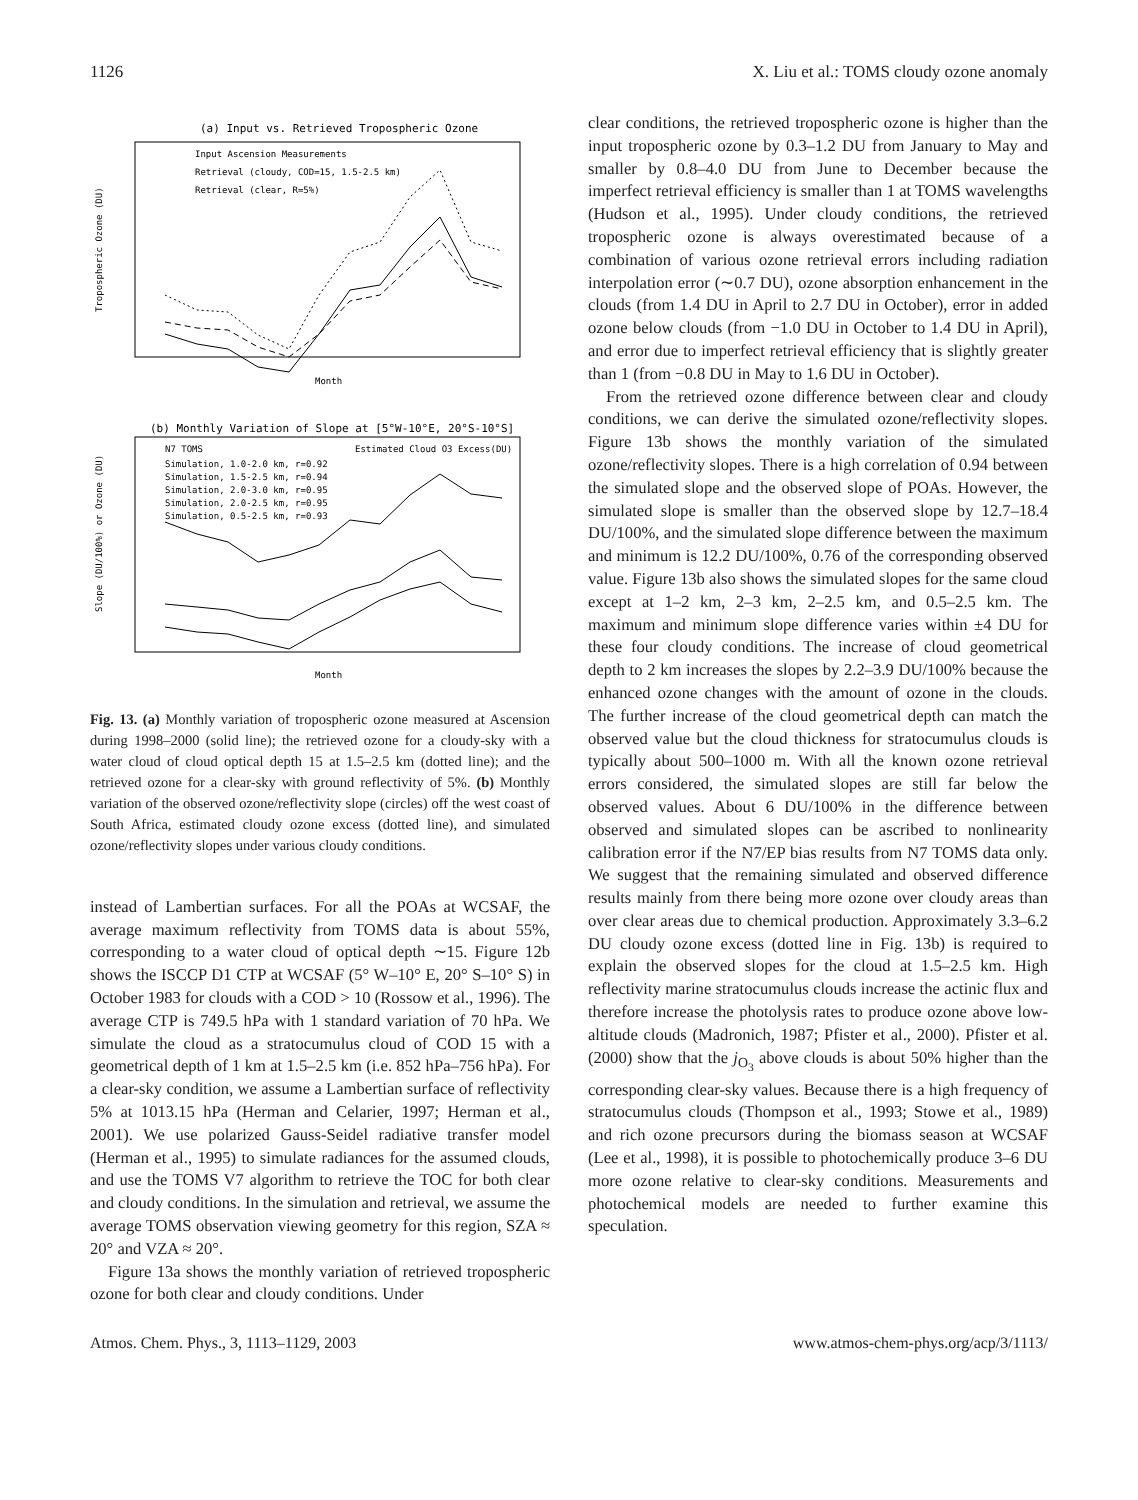1126 X. Liu et al.: TOMS cloudy ozone anomaly
(a) Input vs. Retrieved Tropospheric Ozone
Input Ascension Measurements
Retrieval (cloudy, COD=15, 1.5-2.5 km)
Retrieval (clear, R=5%)
Tropospheric Ozone (DU)
Month
(b) Monthly Variation of Slope at [5°W-10°E, 20°S-10°S]
N7 TOMS
Simulation, 1.0-2.0 km, r=0.92
Simulation, 1.5-2.5 km, r=0.94
Simulation, 2.0-3.0 km, r=0.95
Simulation, 2.0-2.5 km, r=0.95
Simulation, 0.5-2.5 km, r=0.93
Estimated Cloud O3 Excess(DU)
Slope (DU/100%) or Ozone (DU)
Month
Fig. 13. (a) Monthly variation of tropospheric ozone measured at Ascension during 1998–2000 (solid line); the retrieved ozone for a cloudy-sky with a water cloud of cloud optical depth 15 at 1.5–2.5 km (dotted line); and the retrieved ozone for a clear-sky with ground reflectivity of 5%. (b) Monthly variation of the observed ozone/reflectivity slope (circles) off the west coast of South Africa, estimated cloudy ozone excess (dotted line), and simulated ozone/reflectivity slopes under various cloudy conditions.
instead of Lambertian surfaces. For all the POAs at WCSAF, the average maximum reflectivity from TOMS data is about 55%, corresponding to a water cloud of optical depth ∼15. Figure 12b shows the ISCCP D1 CTP at WCSAF (5° W–10° E, 20° S–10° S) in October 1983 for clouds with a COD > 10 (Rossow et al., 1996). The average CTP is 749.5 hPa with 1 standard variation of 70 hPa. We simulate the cloud as a stratocumulus cloud of COD 15 with a geometrical depth of 1 km at 1.5–2.5 km (i.e. 852 hPa–756 hPa). For a clear-sky condition, we assume a Lambertian surface of reflectivity 5% at 1013.15 hPa (Herman and Celarier, 1997; Herman et al., 2001). We use polarized Gauss-Seidel radiative transfer model (Herman et al., 1995) to simulate radiances for the assumed clouds, and use the TOMS V7 algorithm to retrieve the TOC for both clear and cloudy conditions. In the simulation and retrieval, we assume the average TOMS observation viewing geometry for this region, SZA ≈ 20° and VZA ≈ 20°.
Figure 13a shows the monthly variation of retrieved tropospheric ozone for both clear and cloudy conditions. Under
clear conditions, the retrieved tropospheric ozone is higher than the input tropospheric ozone by 0.3–1.2 DU from January to May and smaller by 0.8–4.0 DU from June to December because the imperfect retrieval efficiency is smaller than 1 at TOMS wavelengths (Hudson et al., 1995). Under cloudy conditions, the retrieved tropospheric ozone is always overestimated because of a combination of various ozone retrieval errors including radiation interpolation error (∼0.7 DU), ozone absorption enhancement in the clouds (from 1.4 DU in April to 2.7 DU in October), error in added ozone below clouds (from −1.0 DU in October to 1.4 DU in April), and error due to imperfect retrieval efficiency that is slightly greater than 1 (from −0.8 DU in May to 1.6 DU in October).
From the retrieved ozone difference between clear and cloudy conditions, we can derive the simulated ozone/reflectivity slopes. Figure 13b shows the monthly variation of the simulated ozone/reflectivity slopes. There is a high correlation of 0.94 between the simulated slope and the observed slope of POAs. However, the simulated slope is smaller than the observed slope by 12.7–18.4 DU/100%, and the simulated slope difference between the maximum and minimum is 12.2 DU/100%, 0.76 of the corresponding observed value. Figure 13b also shows the simulated slopes for the same cloud except at 1–2 km, 2–3 km, 2–2.5 km, and 0.5–2.5 km. The maximum and minimum slope difference varies within ±4 DU for these four cloudy conditions. The increase of cloud geometrical depth to 2 km increases the slopes by 2.2–3.9 DU/100% because the enhanced ozone changes with the amount of ozone in the clouds. The further increase of the cloud geometrical depth can match the observed value but the cloud thickness for stratocumulus clouds is typically about 500–1000 m. With all the known ozone retrieval errors considered, the simulated slopes are still far below the observed values. About 6 DU/100% in the difference between observed and simulated slopes can be ascribed to nonlinearity calibration error if the N7/EP bias results from N7 TOMS data only. We suggest that the remaining simulated and observed difference results mainly from there being more ozone over cloudy areas than over clear areas due to chemical production. Approximately 3.3–6.2 DU cloudy ozone excess (dotted line in Fig. 13b) is required to explain the observed slopes for the cloud at 1.5–2.5 km. High reflectivity marine stratocumulus clouds increase the actinic flux and therefore increase the photolysis rates to produce ozone above low-altitude clouds (Madronich, 1987; Pfister et al., 2000). Pfister et al. (2000) show that the j<sub>O<sub>3</sub></sub> above clouds is about 50% higher than the corresponding clear-sky values. Because there is a high frequency of stratocumulus clouds (Thompson et al., 1993; Stowe et al., 1989) and rich ozone precursors during the biomass season at WCSAF (Lee et al., 1998), it is possible to photochemically produce 3–6 DU more ozone relative to clear-sky conditions. Measurements and photochemical models are needed to further examine this speculation.
Atmos. Chem. Phys., 3, 1113–1129, 2003 www.atmos-chem-phys.org/acp/3/1113/